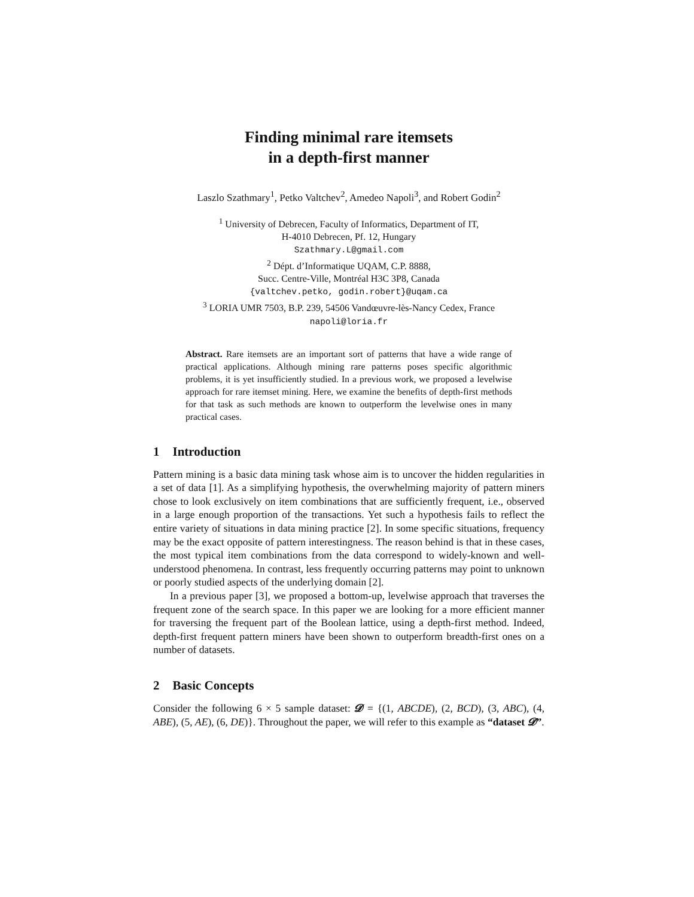Finding minimal rare itemsets
in a depth-first manner
Laszlo Szathmary<sup>1</sup>, Petko Valtchev<sup>2</sup>, Amedeo Napoli<sup>3</sup>, and Robert Godin<sup>2</sup>
<sup>1</sup> University of Debrecen, Faculty of Informatics, Department of IT,
H-4010 Debrecen, Pf. 12, Hungary
Szathmary.L@gmail.com
<sup>2</sup> Dépt. d’Informatique UQAM, C.P. 8888,
Succ. Centre-Ville, Montréal H3C 3P8, Canada
{valtchev.petko, godin.robert}@uqam.ca
<sup>3</sup> LORIA UMR 7503, B.P. 239, 54506 Vandœuvre-lès-Nancy Cedex, France
napoli@loria.fr
Abstract. Rare itemsets are an important sort of patterns that have a wide range of practical applications. Although mining rare patterns poses specific algorithmic problems, it is yet insufficiently studied. In a previous work, we proposed a levelwise approach for rare itemset mining. Here, we examine the benefits of depth-first methods for that task as such methods are known to outperform the levelwise ones in many practical cases.
1 Introduction
Pattern mining is a basic data mining task whose aim is to uncover the hidden regularities in a set of data [1]. As a simplifying hypothesis, the overwhelming majority of pattern miners chose to look exclusively on item combinations that are sufficiently frequent, i.e., observed in a large enough proportion of the transactions. Yet such a hypothesis fails to reflect the entire variety of situations in data mining practice [2]. In some specific situations, frequency may be the exact opposite of pattern interestingness. The reason behind is that in these cases, the most typical item combinations from the data correspond to widely-known and well-understood phenomena. In contrast, less frequently occurring patterns may point to unknown or poorly studied aspects of the underlying domain [2].
In a previous paper [3], we proposed a bottom-up, levelwise approach that traverses the frequent zone of the search space. In this paper we are looking for a more efficient manner for traversing the frequent part of the Boolean lattice, using a depth-first method. Indeed, depth-first frequent pattern miners have been shown to outperform breadth-first ones on a number of datasets.
2 Basic Concepts
Consider the following 6 × 5 sample dataset: 𝓓 = {(1, ABCDE), (2, BCD), (3, ABC), (4, ABE), (5, AE), (6, DE)}. Throughout the paper, we will refer to this example as “dataset 𝓓”.